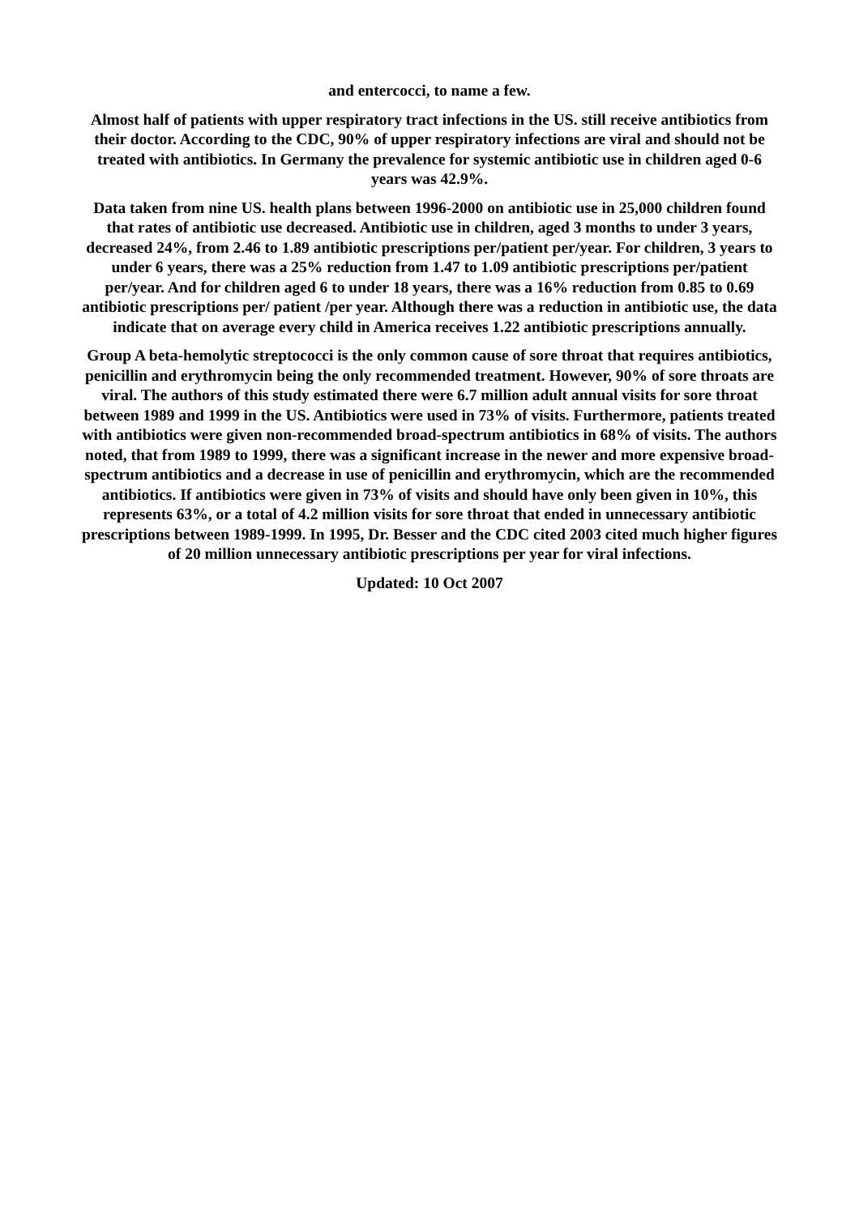and entercocci, to name a few.
Almost half of patients with upper respiratory tract infections in the US. still receive antibiotics from their doctor. According to the CDC, 90% of upper respiratory infections are viral and should not be treated with antibiotics. In Germany the prevalence for systemic antibiotic use in children aged 0-6 years was 42.9%.
Data taken from nine US. health plans between 1996-2000 on antibiotic use in 25,000 children found that rates of antibiotic use decreased. Antibiotic use in children, aged 3 months to under 3 years, decreased 24%, from 2.46 to 1.89 antibiotic prescriptions per/patient per/year. For children, 3 years to under 6 years, there was a 25% reduction from 1.47 to 1.09 antibiotic prescriptions per/patient per/year. And for children aged 6 to under 18 years, there was a 16% reduction from 0.85 to 0.69 antibiotic prescriptions per/ patient /per year. Although there was a reduction in antibiotic use, the data indicate that on average every child in America receives 1.22 antibiotic prescriptions annually.
Group A beta-hemolytic streptococci is the only common cause of sore throat that requires antibiotics, penicillin and erythromycin being the only recommended treatment. However, 90% of sore throats are viral. The authors of this study estimated there were 6.7 million adult annual visits for sore throat between 1989 and 1999 in the US. Antibiotics were used in 73% of visits. Furthermore, patients treated with antibiotics were given non-recommended broad-spectrum antibiotics in 68% of visits. The authors noted, that from 1989 to 1999, there was a significant increase in the newer and more expensive broad-spectrum antibiotics and a decrease in use of penicillin and erythromycin, which are the recommended antibiotics. If antibiotics were given in 73% of visits and should have only been given in 10%, this represents 63%, or a total of 4.2 million visits for sore throat that ended in unnecessary antibiotic prescriptions between 1989-1999. In 1995, Dr. Besser and the CDC cited 2003 cited much higher figures of 20 million unnecessary antibiotic prescriptions per year for viral infections.
Updated: 10 Oct 2007